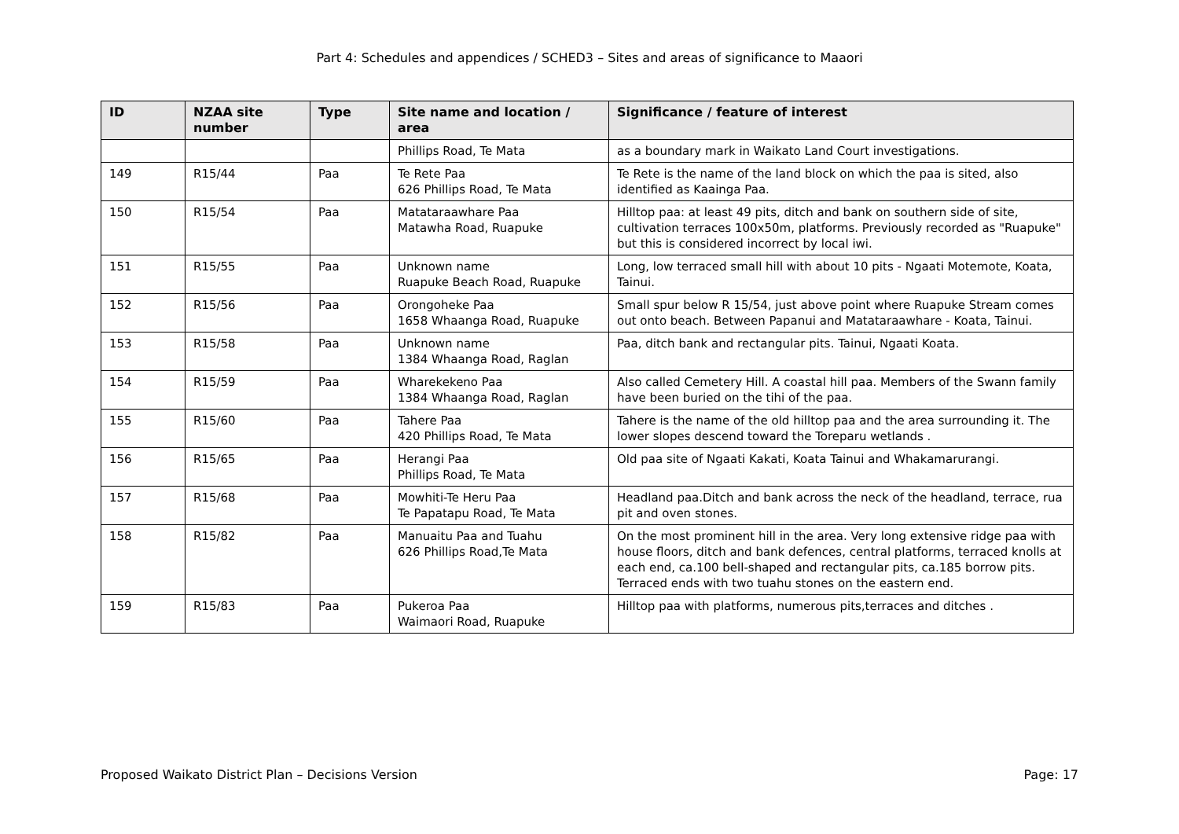Part 4: Schedules and appendices / SCHED3 – Sites and areas of significance to Maaori
| ID | NZAA site number | Type | Site name and location / area | Significance / feature of interest |
| --- | --- | --- | --- | --- |
| | | | Phillips Road, Te Mata | as a boundary mark in Waikato Land Court investigations. |
| 149 | R15/44 | Paa | Te Rete Paa 626 Phillips Road, Te Mata | Te Rete is the name of the land block on which the paa is sited, also identified as Kaainga Paa. |
| 150 | R15/54 | Paa | Matataraawhare Paa Matawha Road, Ruapuke | Hilltop paa: at least 49 pits, ditch and bank on southern side of site, cultivation terraces 100x50m, platforms. Previously recorded as "Ruapuke" but this is considered incorrect by local iwi. |
| 151 | R15/55 | Paa | Unknown name Ruapuke Beach Road, Ruapuke | Long, low terraced small hill with about 10 pits - Ngaati Motemote, Koata, Tainui. |
| 152 | R15/56 | Paa | Orongoheke Paa 1658 Whaanga Road, Ruapuke | Small spur below R 15/54, just above point where Ruapuke Stream comes out onto beach. Between Papanui and Matataraawhare - Koata, Tainui. |
| 153 | R15/58 | Paa | Unknown name 1384 Whaanga Road, Raglan | Paa, ditch bank and rectangular pits. Tainui, Ngaati Koata. |
| 154 | R15/59 | Paa | Wharekekeno Paa 1384 Whaanga Road, Raglan | Also called Cemetery Hill. A coastal hill paa. Members of the Swann family have been buried on the tihi of the paa. |
| 155 | R15/60 | Paa | Tahere Paa 420 Phillips Road, Te Mata | Tahere is the name of the old hilltop paa and the area surrounding it. The lower slopes descend toward the Toreparu wetlands . |
| 156 | R15/65 | Paa | Herangi Paa Phillips Road, Te Mata | Old paa site of Ngaati Kakati, Koata Tainui and Whakamarurangi. |
| 157 | R15/68 | Paa | Mowhiti-Te Heru Paa Te Papatapu Road, Te Mata | Headland paa.Ditch and bank across the neck of the headland, terrace, rua pit and oven stones. |
| 158 | R15/82 | Paa | Manuaitu Paa and Tuahu 626 Phillips Road,Te Mata | On the most prominent hill in the area. Very long extensive ridge paa with house floors, ditch and bank defences, central platforms, terraced knolls at each end, ca.100 bell-shaped and rectangular pits, ca.185 borrow pits. Terraced ends with two tuahu stones on the eastern end. |
| 159 | R15/83 | Paa | Pukeroa Paa Waimaori Road, Ruapuke | Hilltop paa with platforms, numerous pits,terraces and ditches . |
Proposed Waikato District Plan – Decisions Version Page: 17